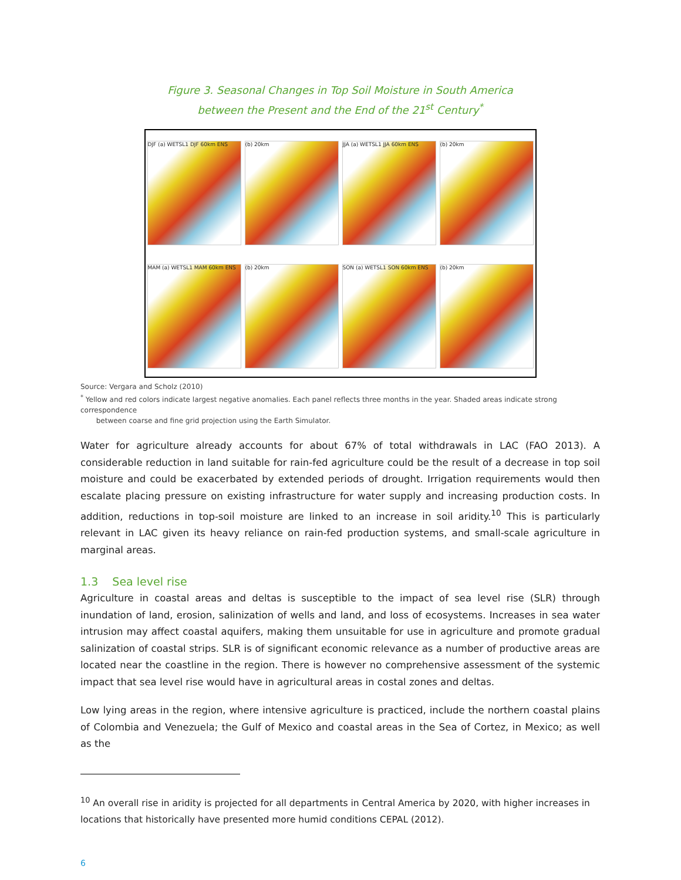Figure 3. Seasonal Changes in Top Soil Moisture in South America
between the Present and the End of the 21<sup>st</sup> Century<sup>*</sup>
DJF (a) WETSL1 DJF 60km ENS
(b) 20km
JJA (a) WETSL1 JJA 60km ENS
(b) 20km
MAM (a) WETSL1 MAM 60km ENS
(b) 20km
SON (a) WETSL1 SON 60km ENS
(b) 20km
Source: Vergara and Scholz (2010)
<sup>*</sup> Yellow and red colors indicate largest negative anomalies. Each panel reflects three months in the year. Shaded areas indicate strong correspondence
between coarse and fine grid projection using the Earth Simulator.
Water for agriculture already accounts for about 67% of total withdrawals in LAC (FAO 2013). A considerable reduction in land suitable for rain-fed agriculture could be the result of a decrease in top soil moisture and could be exacerbated by extended periods of drought. Irrigation requirements would then escalate placing pressure on existing infrastructure for water supply and increasing production costs. In addition, reductions in top-soil moisture are linked to an increase in soil aridity.<sup>10</sup> This is particularly relevant in LAC given its heavy reliance on rain-fed production systems, and small-scale agriculture in marginal areas.
1.3 Sea level rise
Agriculture in coastal areas and deltas is susceptible to the impact of sea level rise (SLR) through inundation of land, erosion, salinization of wells and land, and loss of ecosystems. Increases in sea water intrusion may affect coastal aquifers, making them unsuitable for use in agriculture and promote gradual salinization of coastal strips. SLR is of significant economic relevance as a number of productive areas are located near the coastline in the region. There is however no comprehensive assessment of the systemic impact that sea level rise would have in agricultural areas in costal zones and deltas.
Low lying areas in the region, where intensive agriculture is practiced, include the northern coastal plains of Colombia and Venezuela; the Gulf of Mexico and coastal areas in the Sea of Cortez, in Mexico; as well as the
<sup>10</sup> An overall rise in aridity is projected for all departments in Central America by 2020, with higher increases in locations that historically have presented more humid conditions CEPAL (2012).
6